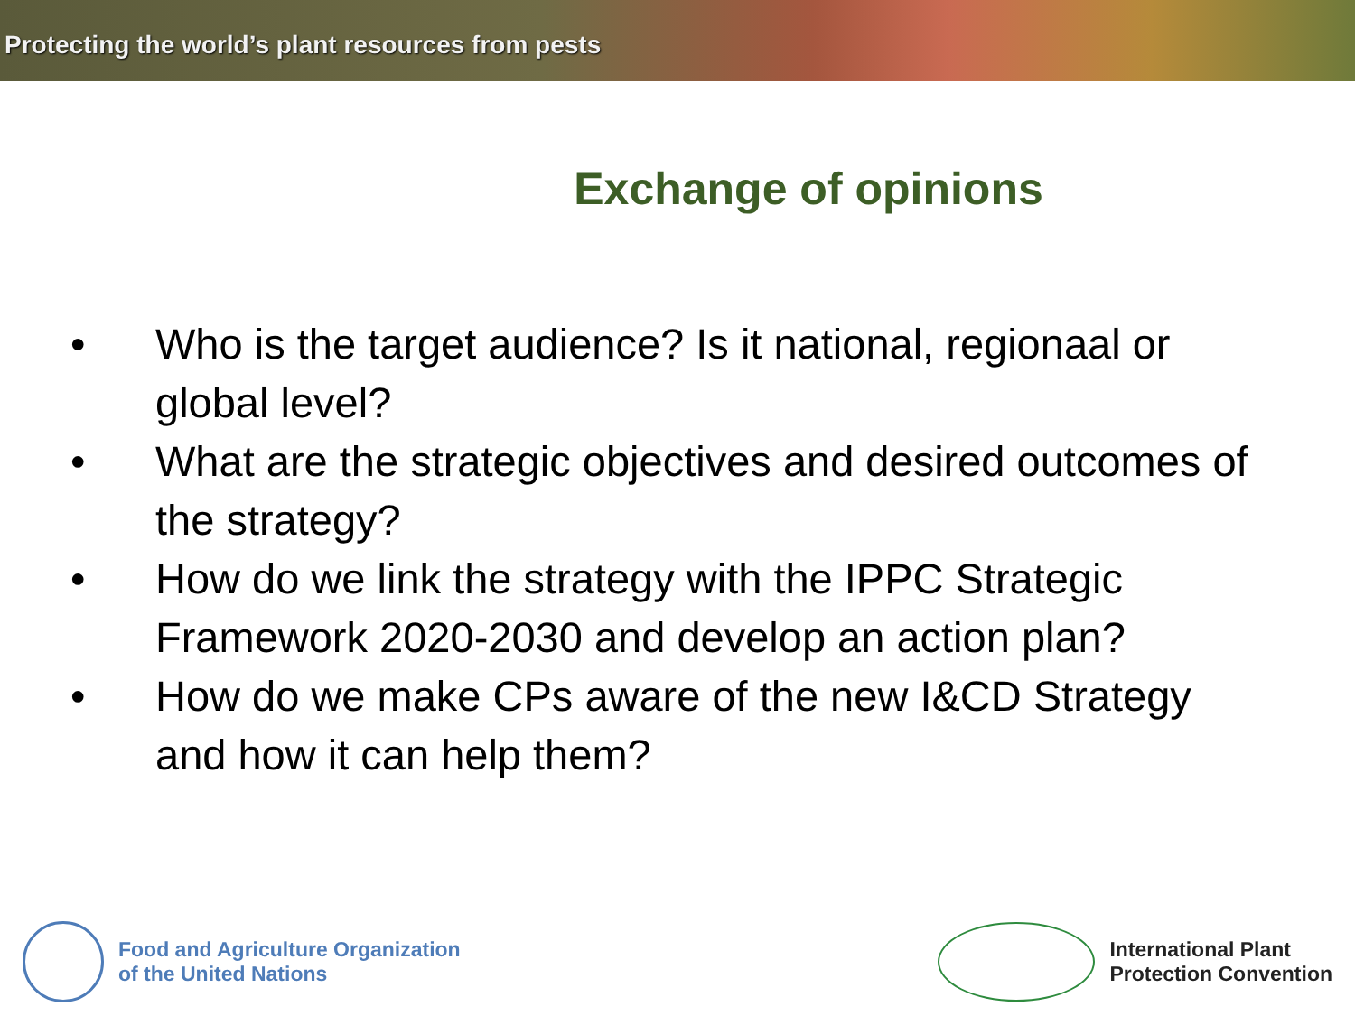Protecting the world’s plant resources from pests
Exchange of opinions
• Who is the target audience? Is it national, regionaal or global level?
• What are the strategic objectives and desired outcomes of the strategy?
• How do we link the strategy with the IPPC Strategic Framework 2020-2030 and develop an action plan?
• How do we make CPs aware of the new I&CD Strategy and how it can help them?
Food and Agriculture Organization
of the United Nations
International Plant
Protection Convention